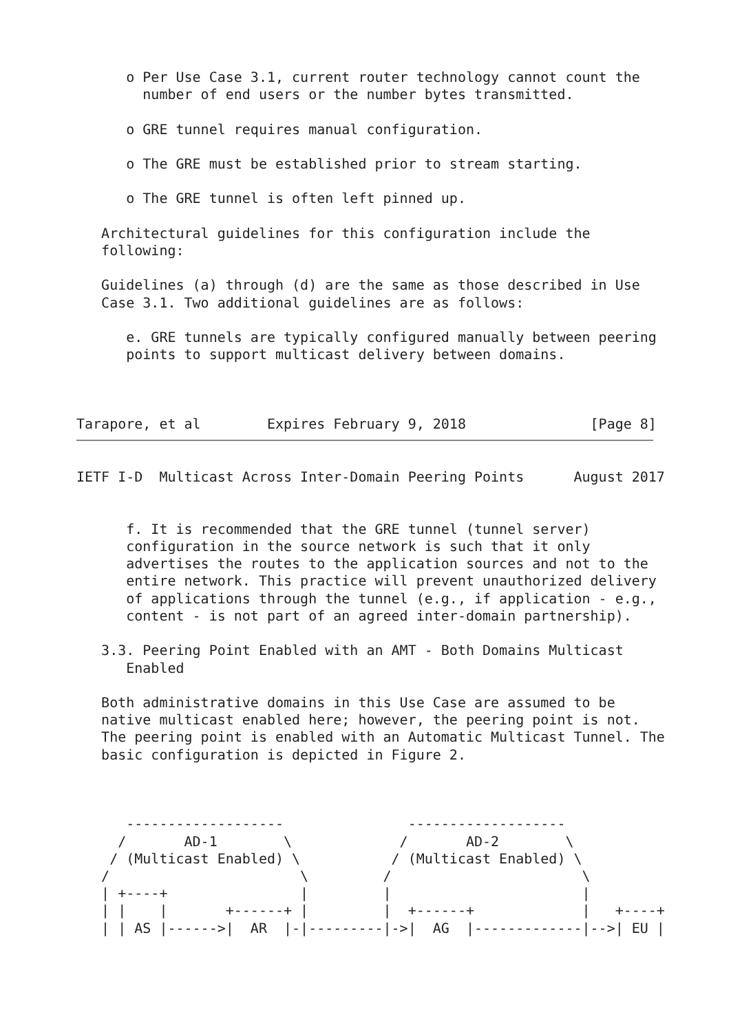o Per Use Case 3.1, current router technology cannot count the
        number of end users or the number bytes transmitted.

      o GRE tunnel requires manual configuration.

      o The GRE must be established prior to stream starting.

      o The GRE tunnel is often left pinned up.

   Architectural guidelines for this configuration include the
   following:

   Guidelines (a) through (d) are the same as those described in Use
   Case 3.1. Two additional guidelines are as follows:

      e. GRE tunnels are typically configured manually between peering
      points to support multicast delivery between domains.



Tarapore, et al        Expires February 9, 2018               [Page 8]
IETF I-D  Multicast Across Inter-Domain Peering Points      August 2017


      f. It is recommended that the GRE tunnel (tunnel server)
      configuration in the source network is such that it only
      advertises the routes to the application sources and not to the
      entire network. This practice will prevent unauthorized delivery
      of applications through the tunnel (e.g., if application - e.g.,
      content - is not part of an agreed inter-domain partnership).

   3.3. Peering Point Enabled with an AMT - Both Domains Multicast
      Enabled

   Both administrative domains in this Use Case are assumed to be
   native multicast enabled here; however, the peering point is not.
   The peering point is enabled with an Automatic Multicast Tunnel. The
   basic configuration is depicted in Figure 2.



      -------------------               -------------------
     /       AD-1        \             /       AD-2        \
    / (Multicast Enabled) \           / (Multicast Enabled) \
   /                       \         /                       \
   | +----+                |         |                       |
   | |    |       +------+ |         |  +------+             |   +----+
   | | AS |------>|  AR  |-|---------|->|  AG  |-------------|-->| EU |